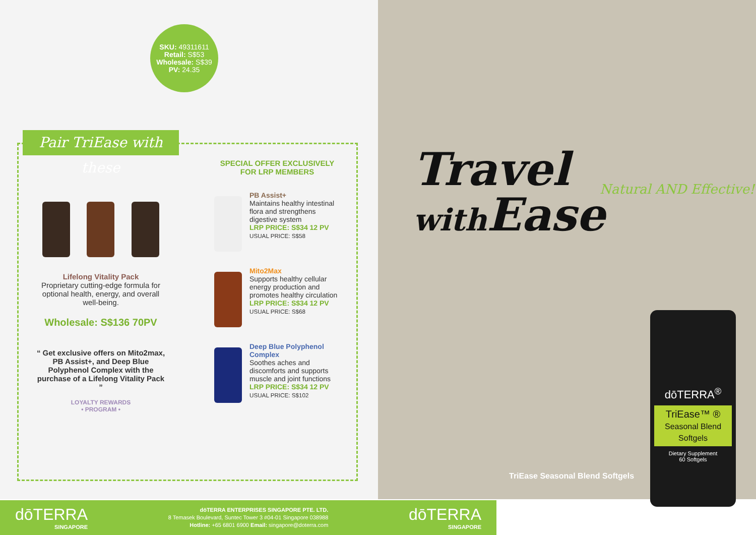SKU: 49311611
Retail: S$53
Wholesale: S$39
PV: 24.35
Pair TriEase with these
Lifelong Vitality Pack
Proprietary cutting-edge formula for optional health, energy, and overall well-being.
Wholesale: S$136 70PV
“ Get exclusive offers on Mito2max, PB Assist+, and Deep Blue Polyphenol Complex with the purchase of a Lifelong Vitality Pack ”
LOYALTY REWARDS
• PROGRAM •
SPECIAL OFFER EXCLUSIVELY
FOR LRP MEMBERS
PB Assist+
Maintains healthy intestinal flora and strengthens digestive system
LRP PRICE: S$34 12 PV
USUAL PRICE: S$58
Mito2Max
Supports healthy cellular energy production and promotes healthy circulation
LRP PRICE: S$34 12 PV
USUAL PRICE: S$68
Deep Blue Polyphenol Complex
Soothes aches and discomforts and supports muscle and joint functions
LRP PRICE: S$34 12 PV
USUAL PRICE: S$102
Travel
with Ease
Natural AND Effective!
TriEase Seasonal Blend Softgels
dōTERRA<sup>®</sup>
TriEase™ ®
Seasonal Blend Softgels
Dietary Supplement
60 Softgels
dōTERRA
SINGAPORE
dōTERRA ENTERPRISES SINGAPORE PTE. LTD.
8 Temasek Boulevard, Suntec Tower 3 #04-01 Singapore 038988
Hotline: +65 6801 6900 Email: singapore@doterra.com
dōTERRA
SINGAPORE